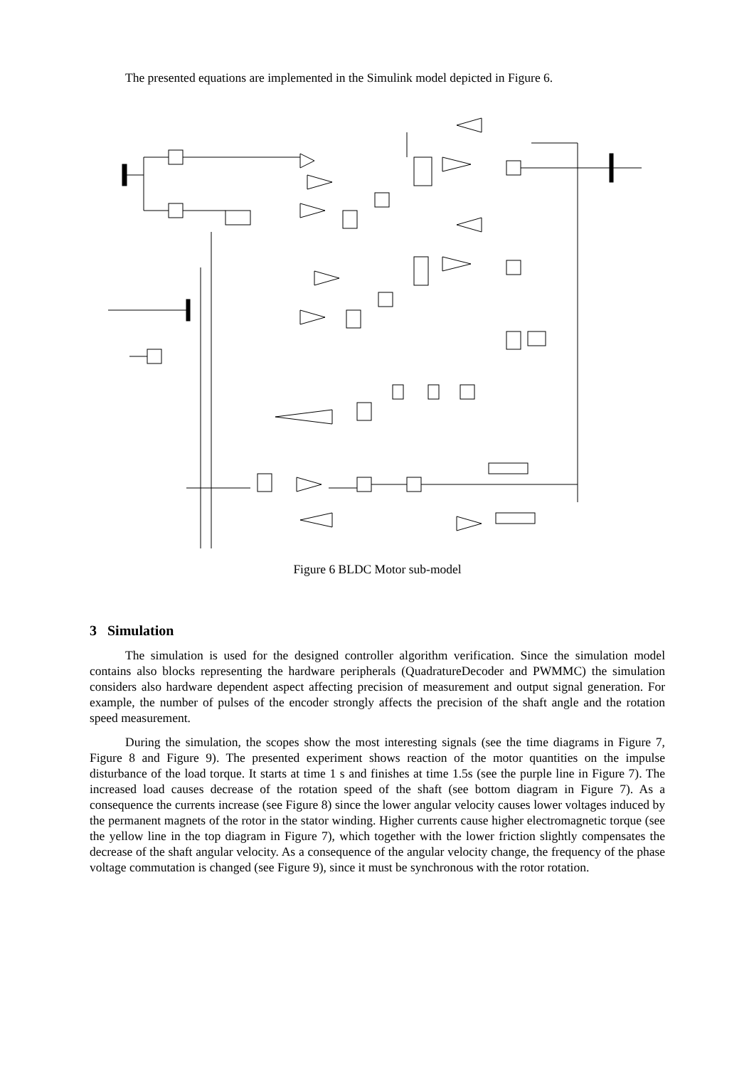The presented equations are implemented in the Simulink model depicted in Figure 6.
Figure 6 BLDC Motor sub-model
3 Simulation
The simulation is used for the designed controller algorithm verification. Since the simulation model contains also blocks representing the hardware peripherals (QuadratureDecoder and PWMMC) the simulation considers also hardware dependent aspect affecting precision of measurement and output signal generation. For example, the number of pulses of the encoder strongly affects the precision of the shaft angle and the rotation speed measurement.
During the simulation, the scopes show the most interesting signals (see the time diagrams in Figure 7, Figure 8 and Figure 9). The presented experiment shows reaction of the motor quantities on the impulse disturbance of the load torque. It starts at time 1 s and finishes at time 1.5s (see the purple line in Figure 7). The increased load causes decrease of the rotation speed of the shaft (see bottom diagram in Figure 7). As a consequence the currents increase (see Figure 8) since the lower angular velocity causes lower voltages induced by the permanent magnets of the rotor in the stator winding. Higher currents cause higher electromagnetic torque (see the yellow line in the top diagram in Figure 7), which together with the lower friction slightly compensates the decrease of the shaft angular velocity. As a consequence of the angular velocity change, the frequency of the phase voltage commutation is changed (see Figure 9), since it must be synchronous with the rotor rotation.